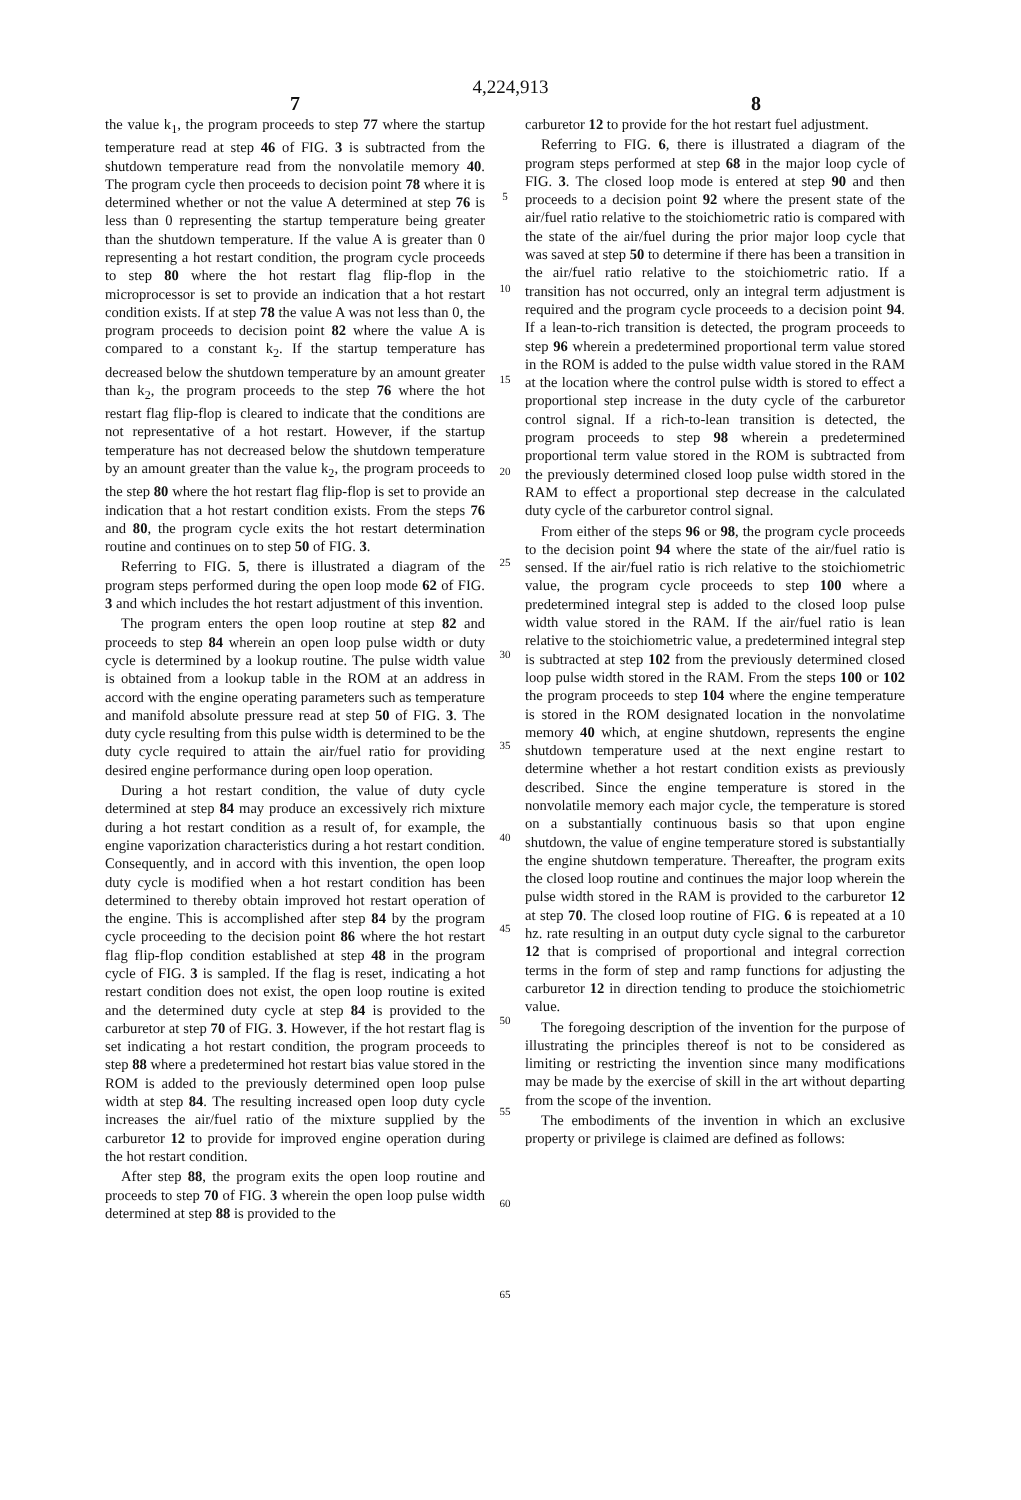4,224,913
7 8
the value k<sub>1</sub>, the program proceeds to step 77 where the startup temperature read at step 46 of FIG. 3 is subtracted from the shutdown temperature read from the nonvolatile memory 40. The program cycle then proceeds to decision point 78 where it is determined whether or not the value A determined at step 76 is less than 0 representing the startup temperature being greater than the shutdown temperature. If the value A is greater than 0 representing a hot restart condition, the program cycle proceeds to step 80 where the hot restart flag flip-flop in the microprocessor is set to provide an indication that a hot restart condition exists. If at step 78 the value A was not less than 0, the program proceeds to decision point 82 where the value A is compared to a constant k<sub>2</sub>. If the startup temperature has decreased below the shutdown temperature by an amount greater than k<sub>2</sub>, the program proceeds to the step 76 where the hot restart flag flip-flop is cleared to indicate that the conditions are not representative of a hot restart. However, if the startup temperature has not decreased below the shutdown temperature by an amount greater than the value k<sub>2</sub>, the program proceeds to the step 80 where the hot restart flag flip-flop is set to provide an indication that a hot restart condition exists. From the steps 76 and 80, the program cycle exits the hot restart determination routine and continues on to step 50 of FIG. 3.
Referring to FIG. 5, there is illustrated a diagram of the program steps performed during the open loop mode 62 of FIG. 3 and which includes the hot restart adjustment of this invention.
The program enters the open loop routine at step 82 and proceeds to step 84 wherein an open loop pulse width or duty cycle is determined by a lookup routine. The pulse width value is obtained from a lookup table in the ROM at an address in accord with the engine operating parameters such as temperature and manifold absolute pressure read at step 50 of FIG. 3. The duty cycle resulting from this pulse width is determined to be the duty cycle required to attain the air/fuel ratio for providing desired engine performance during open loop operation.
During a hot restart condition, the value of duty cycle determined at step 84 may produce an excessively rich mixture during a hot restart condition as a result of, for example, the engine vaporization characteristics during a hot restart condition. Consequently, and in accord with this invention, the open loop duty cycle is modified when a hot restart condition has been determined to thereby obtain improved hot restart operation of the engine. This is accomplished after step 84 by the program cycle proceeding to the decision point 86 where the hot restart flag flip-flop condition established at step 48 in the program cycle of FIG. 3 is sampled. If the flag is reset, indicating a hot restart condition does not exist, the open loop routine is exited and the determined duty cycle at step 84 is provided to the carburetor at step 70 of FIG. 3. However, if the hot restart flag is set indicating a hot restart condition, the program proceeds to step 88 where a predetermined hot restart bias value stored in the ROM is added to the previously determined open loop pulse width at step 84. The resulting increased open loop duty cycle increases the air/fuel ratio of the mixture supplied by the carburetor 12 to provide for improved engine operation during the hot restart condition.
After step 88, the program exits the open loop routine and proceeds to step 70 of FIG. 3 wherein the open loop pulse width determined at step 88 is provided to the
5
10
15
20
25
30
35
40
45
50
55
60
65
carburetor 12 to provide for the hot restart fuel adjustment.
Referring to FIG. 6, there is illustrated a diagram of the program steps performed at step 68 in the major loop cycle of FIG. 3. The closed loop mode is entered at step 90 and then proceeds to a decision point 92 where the present state of the air/fuel ratio relative to the stoichiometric ratio is compared with the state of the air/fuel during the prior major loop cycle that was saved at step 50 to determine if there has been a transition in the air/fuel ratio relative to the stoichiometric ratio. If a transition has not occurred, only an integral term adjustment is required and the program cycle proceeds to a decision point 94. If a lean-to-rich transition is detected, the program proceeds to step 96 wherein a predetermined proportional term value stored in the ROM is added to the pulse width value stored in the RAM at the location where the control pulse width is stored to effect a proportional step increase in the duty cycle of the carburetor control signal. If a rich-to-lean transition is detected, the program proceeds to step 98 wherein a predetermined proportional term value stored in the ROM is subtracted from the previously determined closed loop pulse width stored in the RAM to effect a proportional step decrease in the calculated duty cycle of the carburetor control signal.
From either of the steps 96 or 98, the program cycle proceeds to the decision point 94 where the state of the air/fuel ratio is sensed. If the air/fuel ratio is rich relative to the stoichiometric value, the program cycle proceeds to step 100 where a predetermined integral step is added to the closed loop pulse width value stored in the RAM. If the air/fuel ratio is lean relative to the stoichiometric value, a predetermined integral step is subtracted at step 102 from the previously determined closed loop pulse width stored in the RAM. From the steps 100 or 102 the program proceeds to step 104 where the engine temperature is stored in the ROM designated location in the nonvolatime memory 40 which, at engine shutdown, represents the engine shutdown temperature used at the next engine restart to determine whether a hot restart condition exists as previously described. Since the engine temperature is stored in the nonvolatile memory each major cycle, the temperature is stored on a substantially continuous basis so that upon engine shutdown, the value of engine temperature stored is substantially the engine shutdown temperature. Thereafter, the program exits the closed loop routine and continues the major loop wherein the pulse width stored in the RAM is provided to the carburetor 12 at step 70. The closed loop routine of FIG. 6 is repeated at a 10 hz. rate resulting in an output duty cycle signal to the carburetor 12 that is comprised of proportional and integral correction terms in the form of step and ramp functions for adjusting the carburetor 12 in direction tending to produce the stoichiometric value.
The foregoing description of the invention for the purpose of illustrating the principles thereof is not to be considered as limiting or restricting the invention since many modifications may be made by the exercise of skill in the art without departing from the scope of the invention.
The embodiments of the invention in which an exclusive property or privilege is claimed are defined as follows: